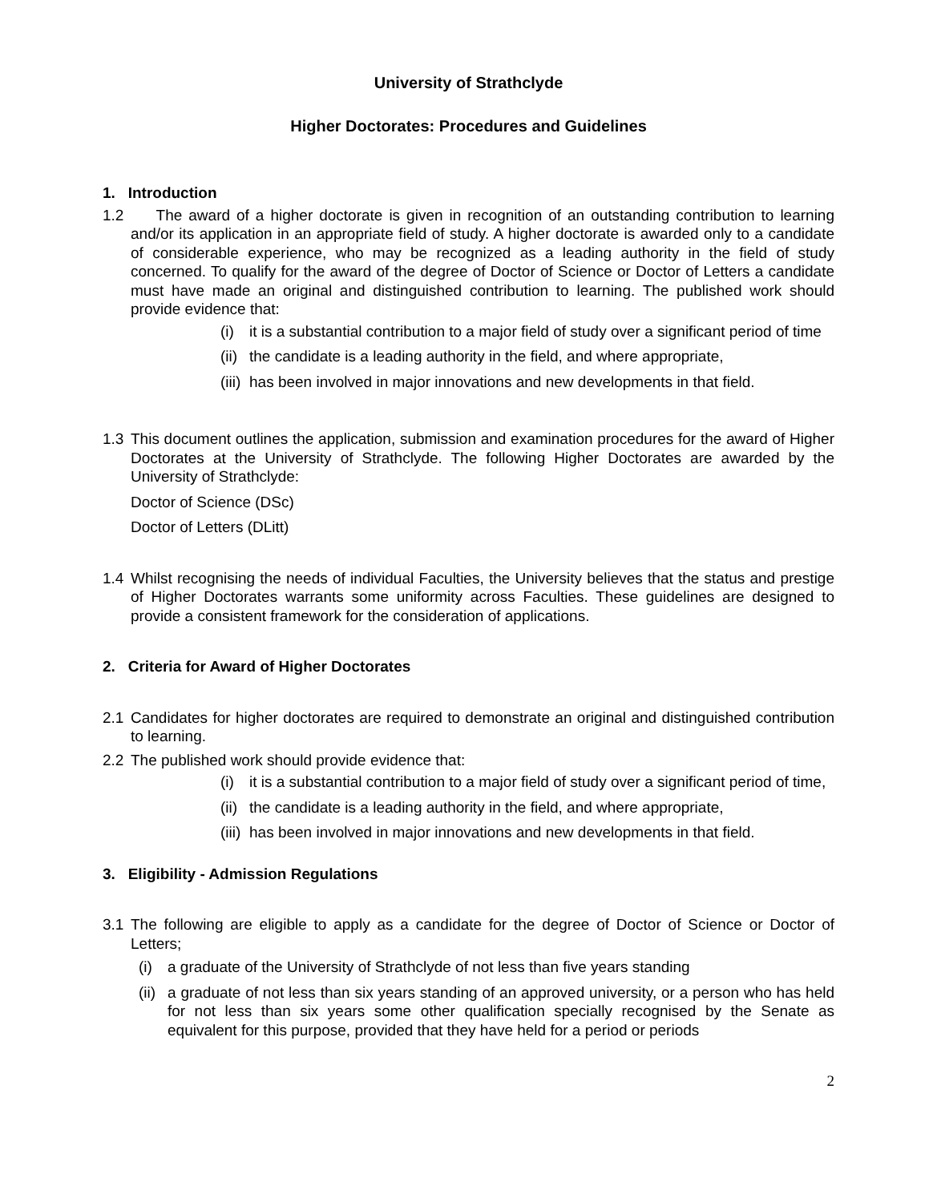University of Strathclyde
Higher Doctorates: Procedures and Guidelines
1. Introduction
1.2 The award of a higher doctorate is given in recognition of an outstanding contribution to learning and/or its application in an appropriate field of study. A higher doctorate is awarded only to a candidate of considerable experience, who may be recognized as a leading authority in the field of study concerned. To qualify for the award of the degree of Doctor of Science or Doctor of Letters a candidate must have made an original and distinguished contribution to learning. The published work should provide evidence that:
(i) it is a substantial contribution to a major field of study over a significant period of time
(ii) the candidate is a leading authority in the field, and where appropriate,
(iii) has been involved in major innovations and new developments in that field.
1.3 This document outlines the application, submission and examination procedures for the award of Higher Doctorates at the University of Strathclyde. The following Higher Doctorates are awarded by the University of Strathclyde:
Doctor of Science (DSc)
Doctor of Letters (DLitt)
1.4 Whilst recognising the needs of individual Faculties, the University believes that the status and prestige of Higher Doctorates warrants some uniformity across Faculties. These guidelines are designed to provide a consistent framework for the consideration of applications.
2. Criteria for Award of Higher Doctorates
2.1 Candidates for higher doctorates are required to demonstrate an original and distinguished contribution to learning.
2.2 The published work should provide evidence that:
(i) it is a substantial contribution to a major field of study over a significant period of time,
(ii) the candidate is a leading authority in the field, and where appropriate,
(iii) has been involved in major innovations and new developments in that field.
3. Eligibility - Admission Regulations
3.1 The following are eligible to apply as a candidate for the degree of Doctor of Science or Doctor of Letters;
(i) a graduate of the University of Strathclyde of not less than five years standing
(ii) a graduate of not less than six years standing of an approved university, or a person who has held for not less than six years some other qualification specially recognised by the Senate as equivalent for this purpose, provided that they have held for a period or periods
2